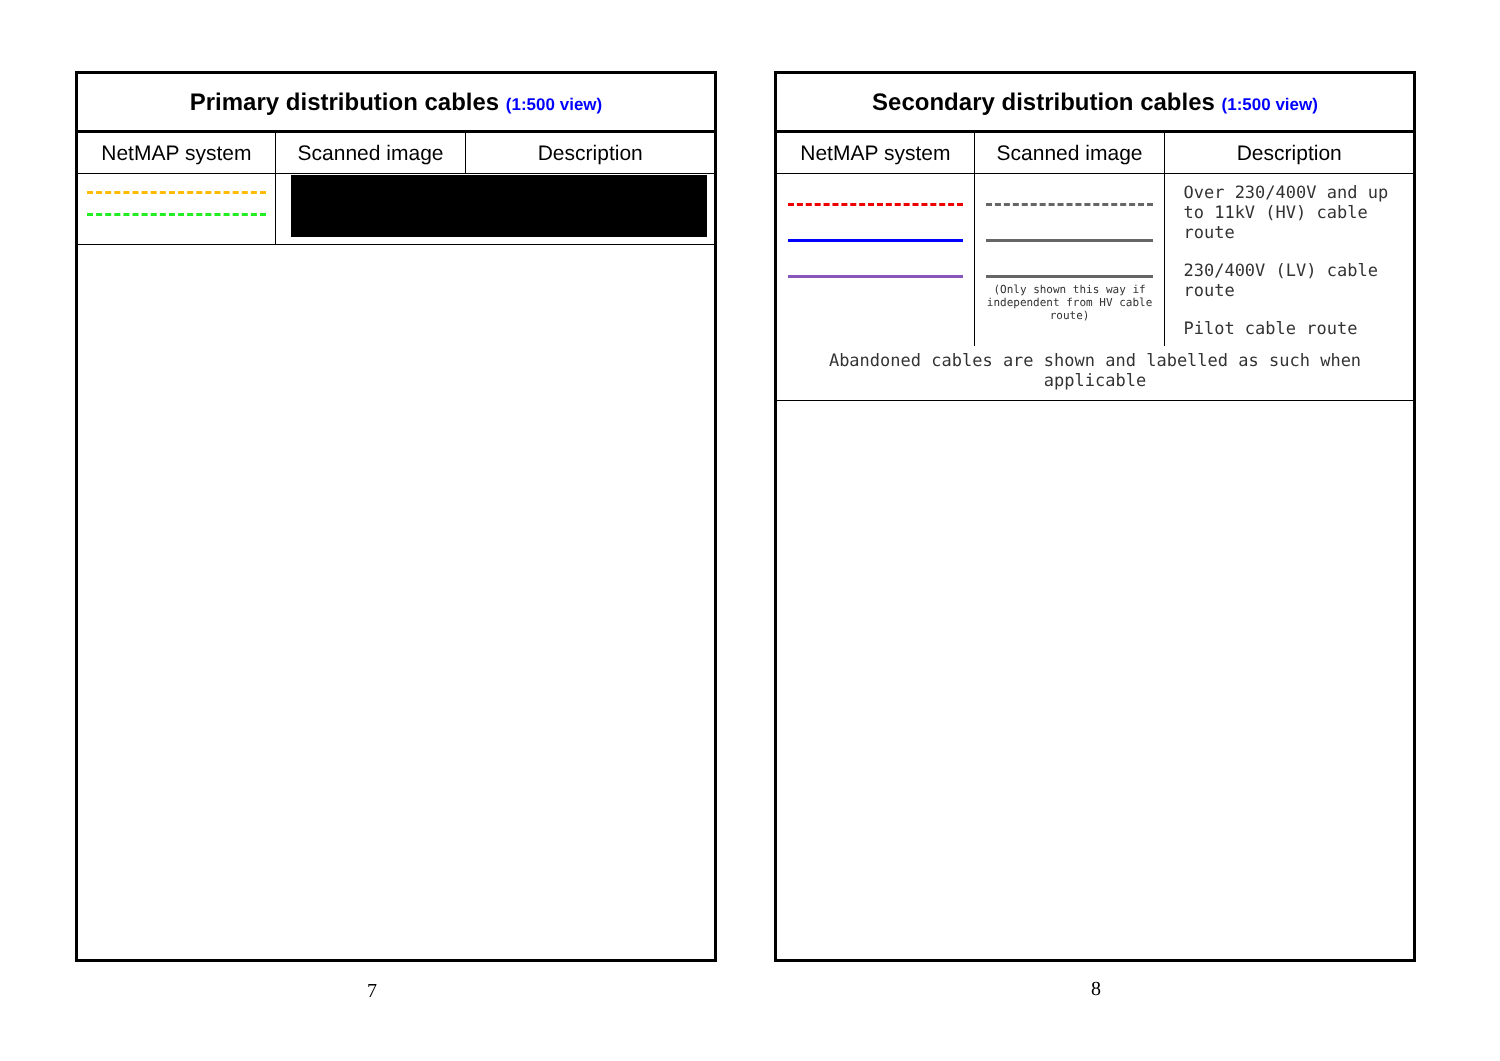Primary distribution cables (1:500 view)
| NetMAP system | Scanned image | Description |
| --- | --- | --- |
7
Secondary distribution cables (1:500 view)
| NetMAP system | Scanned image | Description |
| --- | --- | --- |
| | (Only shown this way if independent from HV cable route) | Over 230/400V and up to 11kV (HV) cable route 230/400V (LV) cable route Pilot cable route |
| Abandoned cables are shown and labelled as such when applicable | | |
8